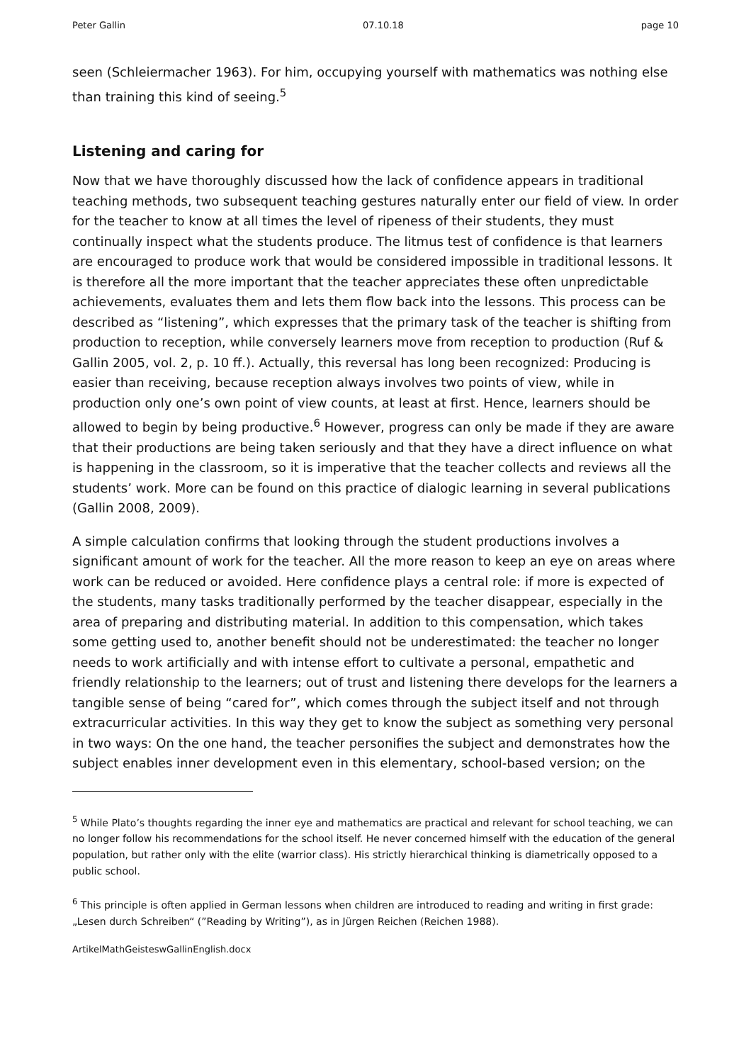Peter Gallin 07.10.18 page 10
seen (Schleiermacher 1963). For him, occupying yourself with mathematics was nothing else than training this kind of seeing.<sup>5</sup>
Listening and caring for
Now that we have thoroughly discussed how the lack of confidence appears in traditional teaching methods, two subsequent teaching gestures naturally enter our field of view. In order for the teacher to know at all times the level of ripeness of their students, they must continually inspect what the students produce. The litmus test of confidence is that learners are encouraged to produce work that would be considered impossible in traditional lessons. It is therefore all the more important that the teacher appreciates these often unpredictable achievements, evaluates them and lets them flow back into the lessons. This process can be described as “listening”, which expresses that the primary task of the teacher is shifting from production to reception, while conversely learners move from reception to production (Ruf & Gallin 2005, vol. 2, p. 10 ff.). Actually, this reversal has long been recognized: Producing is easier than receiving, because reception always involves two points of view, while in production only one’s own point of view counts, at least at first. Hence, learners should be allowed to begin by being productive.<sup>6</sup> However, progress can only be made if they are aware that their productions are being taken seriously and that they have a direct influence on what is happening in the classroom, so it is imperative that the teacher collects and reviews all the students’ work. More can be found on this practice of dialogic learning in several publications (Gallin 2008, 2009).
A simple calculation confirms that looking through the student productions involves a significant amount of work for the teacher. All the more reason to keep an eye on areas where work can be reduced or avoided. Here confidence plays a central role: if more is expected of the students, many tasks traditionally performed by the teacher disappear, especially in the area of preparing and distributing material. In addition to this compensation, which takes some getting used to, another benefit should not be underestimated: the teacher no longer needs to work artificially and with intense effort to cultivate a personal, empathetic and friendly relationship to the learners; out of trust and listening there develops for the learners a tangible sense of being “cared for”, which comes through the subject itself and not through extracurricular activities. In this way they get to know the subject as something very personal in two ways: On the one hand, the teacher personifies the subject and demonstrates how the subject enables inner development even in this elementary, school-based version; on the
<sup>5</sup> While Plato’s thoughts regarding the inner eye and mathematics are practical and relevant for school teaching, we can no longer follow his recommendations for the school itself. He never concerned himself with the education of the general population, but rather only with the elite (warrior class). His strictly hierarchical thinking is diametrically opposed to a public school.
<sup>6</sup> This principle is often applied in German lessons when children are introduced to reading and writing in first grade: „Lesen durch Schreiben“ (”Reading by Writing”), as in Jürgen Reichen (Reichen 1988).
ArtikelMathGeisteswGallinEnglish.docx